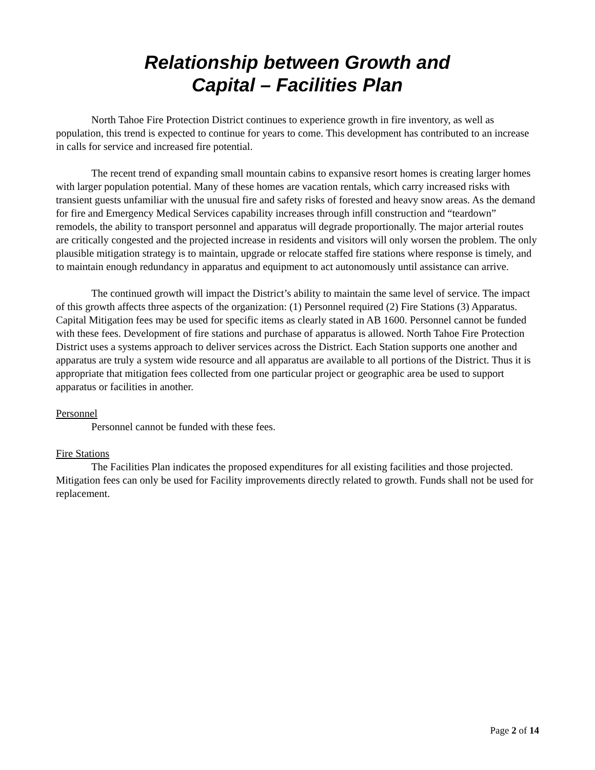Relationship between Growth and
Capital – Facilities Plan
North Tahoe Fire Protection District continues to experience growth in fire inventory, as well as population, this trend is expected to continue for years to come. This development has contributed to an increase in calls for service and increased fire potential.
The recent trend of expanding small mountain cabins to expansive resort homes is creating larger homes with larger population potential. Many of these homes are vacation rentals, which carry increased risks with transient guests unfamiliar with the unusual fire and safety risks of forested and heavy snow areas. As the demand for fire and Emergency Medical Services capability increases through infill construction and “teardown” remodels, the ability to transport personnel and apparatus will degrade proportionally. The major arterial routes are critically congested and the projected increase in residents and visitors will only worsen the problem. The only plausible mitigation strategy is to maintain, upgrade or relocate staffed fire stations where response is timely, and to maintain enough redundancy in apparatus and equipment to act autonomously until assistance can arrive.
The continued growth will impact the District’s ability to maintain the same level of service. The impact of this growth affects three aspects of the organization: (1) Personnel required (2) Fire Stations (3) Apparatus. Capital Mitigation fees may be used for specific items as clearly stated in AB 1600. Personnel cannot be funded with these fees. Development of fire stations and purchase of apparatus is allowed. North Tahoe Fire Protection District uses a systems approach to deliver services across the District. Each Station supports one another and apparatus are truly a system wide resource and all apparatus are available to all portions of the District. Thus it is appropriate that mitigation fees collected from one particular project or geographic area be used to support apparatus or facilities in another.
Personnel
Personnel cannot be funded with these fees.
Fire Stations
The Facilities Plan indicates the proposed expenditures for all existing facilities and those projected. Mitigation fees can only be used for Facility improvements directly related to growth. Funds shall not be used for replacement.
Page 2 of 14